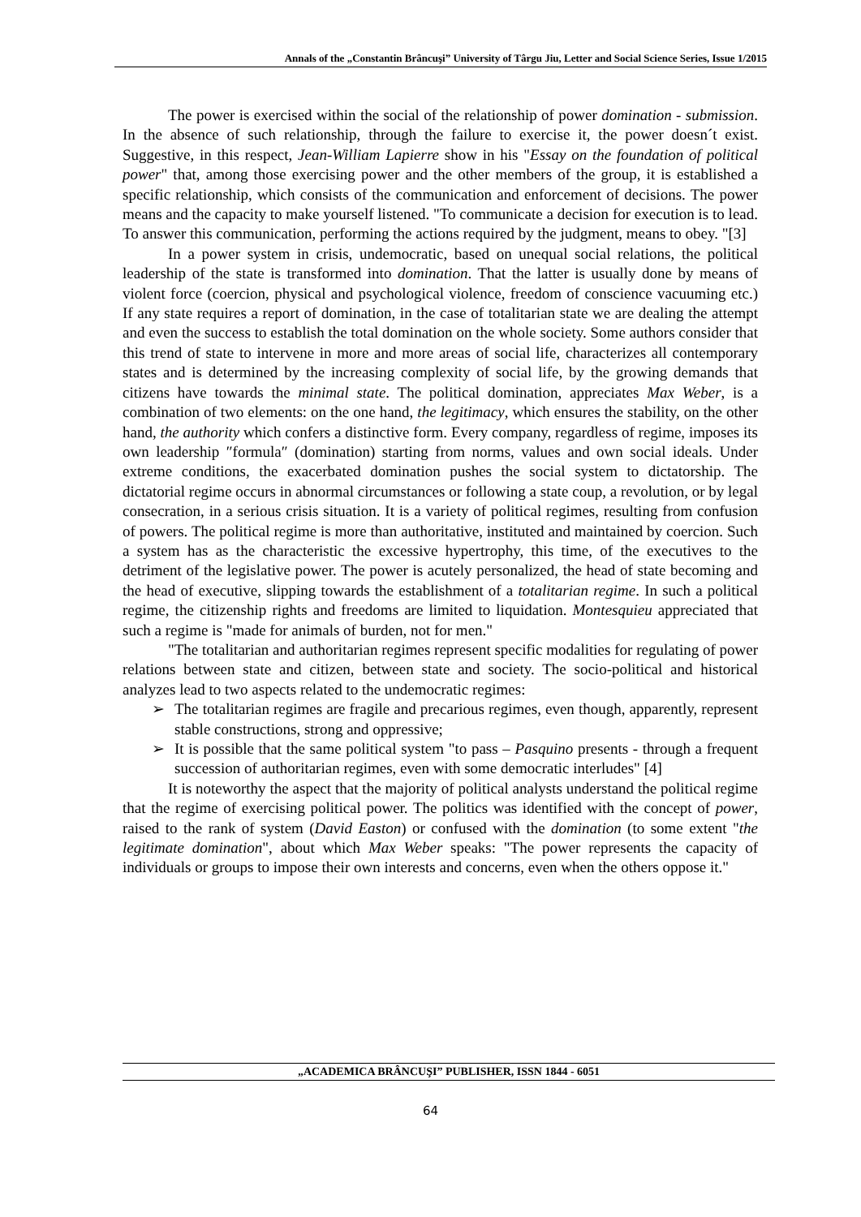Annals of the „Constantin Brâncuşi” University of Târgu Jiu, Letter and Social Science Series, Issue 1/2015
The power is exercised within the social of the relationship of power domination - submission. In the absence of such relationship, through the failure to exercise it, the power doesn´t exist. Suggestive, in this respect, Jean-William Lapierre show in his "Essay on the foundation of political power" that, among those exercising power and the other members of the group, it is established a specific relationship, which consists of the communication and enforcement of decisions. The power means and the capacity to make yourself listened. "To communicate a decision for execution is to lead. To answer this communication, performing the actions required by the judgment, means to obey. "[3]
In a power system in crisis, undemocratic, based on unequal social relations, the political leadership of the state is transformed into domination. That the latter is usually done by means of violent force (coercion, physical and psychological violence, freedom of conscience vacuuming etc.) If any state requires a report of domination, in the case of totalitarian state we are dealing the attempt and even the success to establish the total domination on the whole society. Some authors consider that this trend of state to intervene in more and more areas of social life, characterizes all contemporary states and is determined by the increasing complexity of social life, by the growing demands that citizens have towards the minimal state. The political domination, appreciates Max Weber, is a combination of two elements: on the one hand, the legitimacy, which ensures the stability, on the other hand, the authority which confers a distinctive form. Every company, regardless of regime, imposes its own leadership ″formula″ (domination) starting from norms, values and own social ideals. Under extreme conditions, the exacerbated domination pushes the social system to dictatorship. The dictatorial regime occurs in abnormal circumstances or following a state coup, a revolution, or by legal consecration, in a serious crisis situation. It is a variety of political regimes, resulting from confusion of powers. The political regime is more than authoritative, instituted and maintained by coercion. Such a system has as the characteristic the excessive hypertrophy, this time, of the executives to the detriment of the legislative power. The power is acutely personalized, the head of state becoming and the head of executive, slipping towards the establishment of a totalitarian regime. In such a political regime, the citizenship rights and freedoms are limited to liquidation. Montesquieu appreciated that such a regime is "made for animals of burden, not for men."
"The totalitarian and authoritarian regimes represent specific modalities for regulating of power relations between state and citizen, between state and society. The socio-political and historical analyzes lead to two aspects related to the undemocratic regimes:
➢ The totalitarian regimes are fragile and precarious regimes, even though, apparently, represent stable constructions, strong and oppressive;
➢ It is possible that the same political system "to pass – Pasquino presents - through a frequent succession of authoritarian regimes, even with some democratic interludes" [4]
It is noteworthy the aspect that the majority of political analysts understand the political regime that the regime of exercising political power. The politics was identified with the concept of power, raised to the rank of system (David Easton) or confused with the domination (to some extent "the legitimate domination", about which Max Weber speaks: "The power represents the capacity of individuals or groups to impose their own interests and concerns, even when the others oppose it."
„ACADEMICA BRÂNCUŞI” PUBLISHER, ISSN 1844 - 6051
64